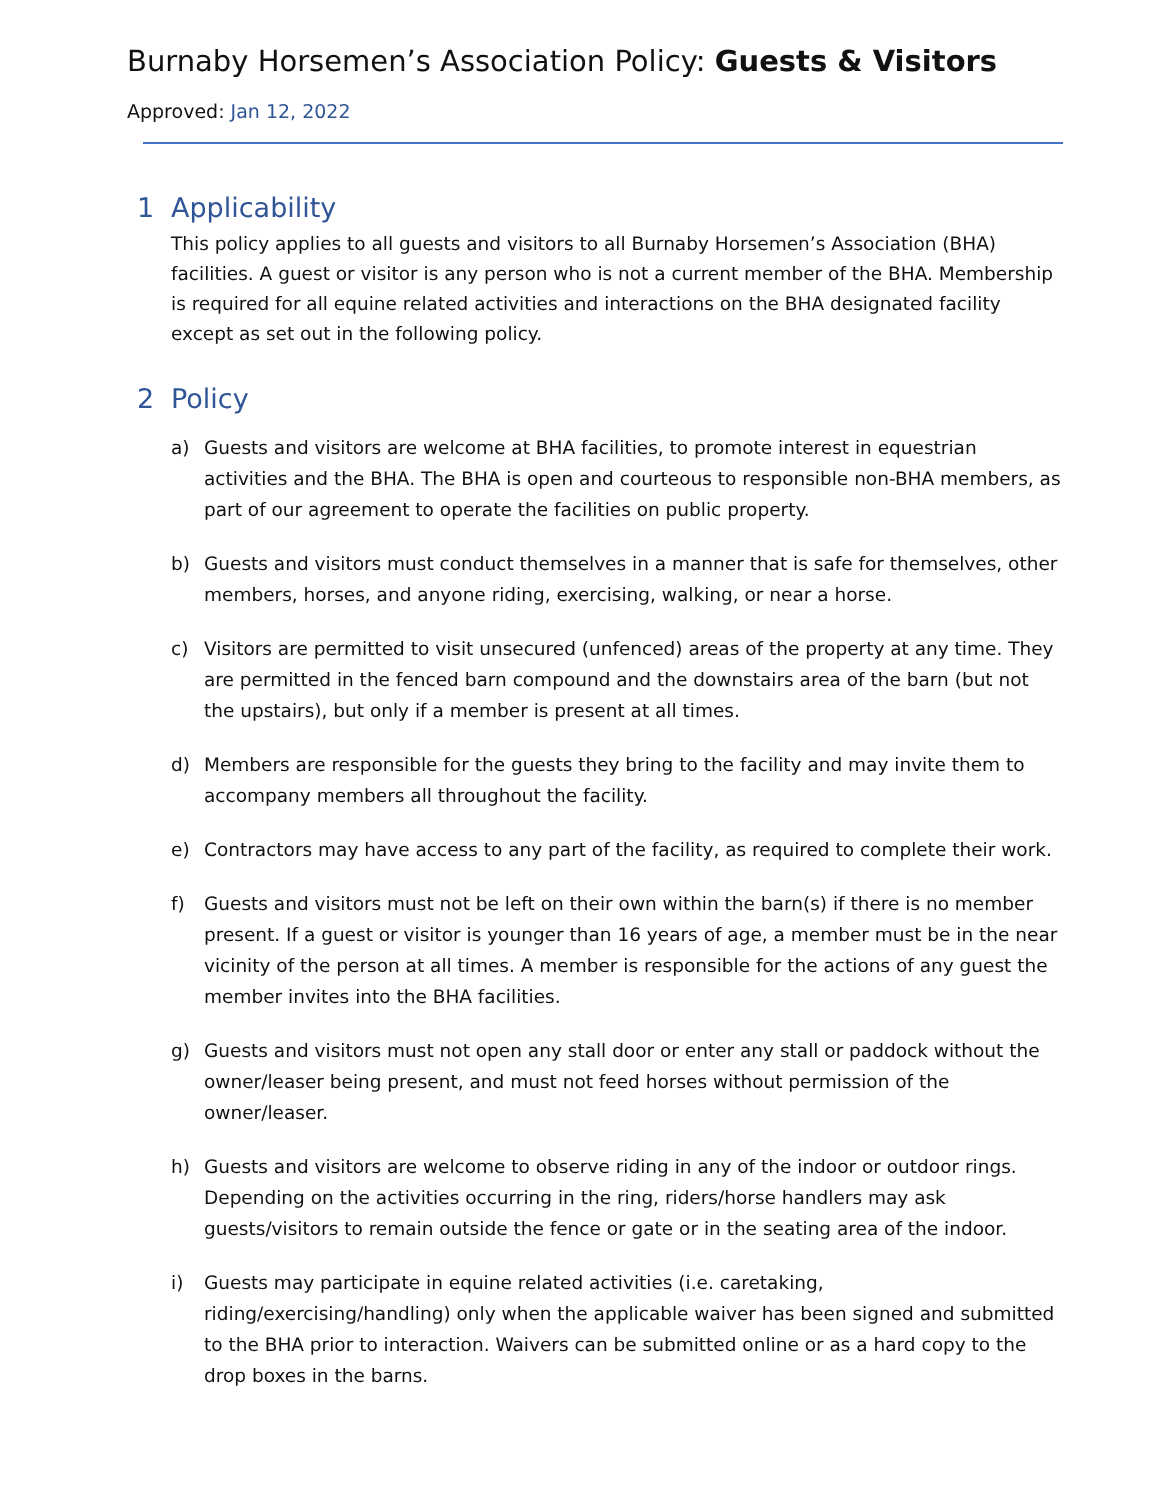Burnaby Horsemen’s Association Policy: Guests & Visitors
Approved: Jan 12, 2022
1 Applicability
This policy applies to all guests and visitors to all Burnaby Horsemen’s Association (BHA) facilities. A guest or visitor is any person who is not a current member of the BHA. Membership is required for all equine related activities and interactions on the BHA designated facility except as set out in the following policy.
2 Policy
a) Guests and visitors are welcome at BHA facilities, to promote interest in equestrian activities and the BHA. The BHA is open and courteous to responsible non-BHA members, as part of our agreement to operate the facilities on public property.
b) Guests and visitors must conduct themselves in a manner that is safe for themselves, other members, horses, and anyone riding, exercising, walking, or near a horse.
c) Visitors are permitted to visit unsecured (unfenced) areas of the property at any time. They are permitted in the fenced barn compound and the downstairs area of the barn (but not the upstairs), but only if a member is present at all times.
d) Members are responsible for the guests they bring to the facility and may invite them to accompany members all throughout the facility.
e) Contractors may have access to any part of the facility, as required to complete their work.
f) Guests and visitors must not be left on their own within the barn(s) if there is no member present. If a guest or visitor is younger than 16 years of age, a member must be in the near vicinity of the person at all times. A member is responsible for the actions of any guest the member invites into the BHA facilities.
g) Guests and visitors must not open any stall door or enter any stall or paddock without the owner/leaser being present, and must not feed horses without permission of the owner/leaser.
h) Guests and visitors are welcome to observe riding in any of the indoor or outdoor rings. Depending on the activities occurring in the ring, riders/horse handlers may ask guests/visitors to remain outside the fence or gate or in the seating area of the indoor.
i) Guests may participate in equine related activities (i.e. caretaking, riding/exercising/handling) only when the applicable waiver has been signed and submitted to the BHA prior to interaction. Waivers can be submitted online or as a hard copy to the drop boxes in the barns.